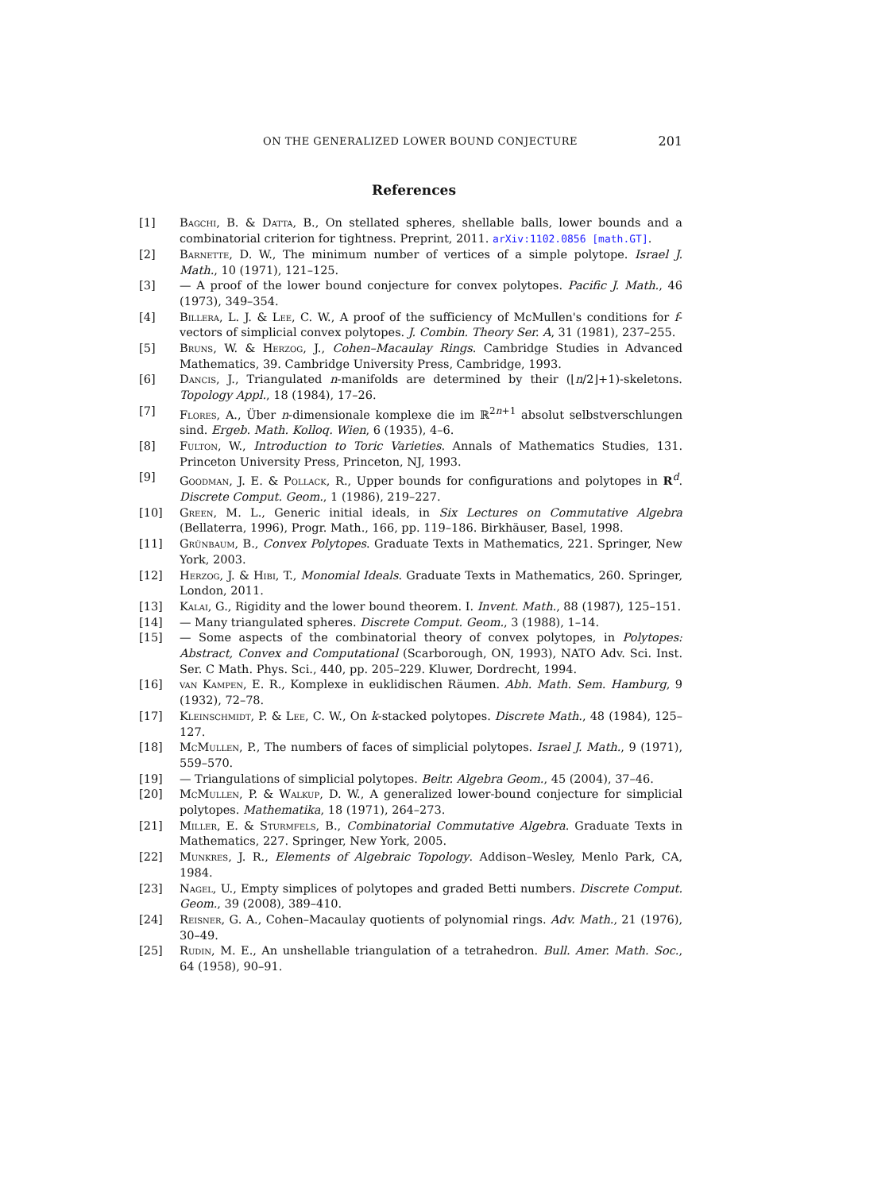ON THE GENERALIZED LOWER BOUND CONJECTURE 201
References
[1] Bagchi, B. & Datta, B., On stellated spheres, shellable balls, lower bounds and a combinatorial criterion for tightness. Preprint, 2011. arXiv:1102.0856 [math.GT].
[2] Barnette, D. W., The minimum number of vertices of a simple polytope. Israel J. Math., 10 (1971), 121–125.
[3] — A proof of the lower bound conjecture for convex polytopes. Pacific J. Math., 46 (1973), 349–354.
[4] Billera, L. J. & Lee, C. W., A proof of the sufficiency of McMullen's conditions for f-vectors of simplicial convex polytopes. J. Combin. Theory Ser. A, 31 (1981), 237–255.
[5] Bruns, W. & Herzog, J., Cohen–Macaulay Rings. Cambridge Studies in Advanced Mathematics, 39. Cambridge University Press, Cambridge, 1993.
[6] Dancis, J., Triangulated n-manifolds are determined by their (⌊n/2⌋+1)-skeletons. Topology Appl., 18 (1984), 17–26.
[7] Flores, A., Über n-dimensionale komplexe die im ℝ<sup>2n+1</sup> absolut selbstverschlungen sind. Ergeb. Math. Kolloq. Wien, 6 (1935), 4–6.
[8] Fulton, W., Introduction to Toric Varieties. Annals of Mathematics Studies, 131. Princeton University Press, Princeton, NJ, 1993.
[9] Goodman, J. E. & Pollack, R., Upper bounds for configurations and polytopes in R<sup>d</sup>. Discrete Comput. Geom., 1 (1986), 219–227.
[10] Green, M. L., Generic initial ideals, in Six Lectures on Commutative Algebra (Bellaterra, 1996), Progr. Math., 166, pp. 119–186. Birkhäuser, Basel, 1998.
[11] Grünbaum, B., Convex Polytopes. Graduate Texts in Mathematics, 221. Springer, New York, 2003.
[12] Herzog, J. & Hibi, T., Monomial Ideals. Graduate Texts in Mathematics, 260. Springer, London, 2011.
[13] Kalai, G., Rigidity and the lower bound theorem. I. Invent. Math., 88 (1987), 125–151.
[14] — Many triangulated spheres. Discrete Comput. Geom., 3 (1988), 1–14.
[15] — Some aspects of the combinatorial theory of convex polytopes, in Polytopes: Abstract, Convex and Computational (Scarborough, ON, 1993), NATO Adv. Sci. Inst. Ser. C Math. Phys. Sci., 440, pp. 205–229. Kluwer, Dordrecht, 1994.
[16] van Kampen, E. R., Komplexe in euklidischen Räumen. Abh. Math. Sem. Hamburg, 9 (1932), 72–78.
[17] Kleinschmidt, P. & Lee, C. W., On k-stacked polytopes. Discrete Math., 48 (1984), 125–127.
[18] McMullen, P., The numbers of faces of simplicial polytopes. Israel J. Math., 9 (1971), 559–570.
[19] — Triangulations of simplicial polytopes. Beitr. Algebra Geom., 45 (2004), 37–46.
[20] McMullen, P. & Walkup, D. W., A generalized lower-bound conjecture for simplicial polytopes. Mathematika, 18 (1971), 264–273.
[21] Miller, E. & Sturmfels, B., Combinatorial Commutative Algebra. Graduate Texts in Mathematics, 227. Springer, New York, 2005.
[22] Munkres, J. R., Elements of Algebraic Topology. Addison–Wesley, Menlo Park, CA, 1984.
[23] Nagel, U., Empty simplices of polytopes and graded Betti numbers. Discrete Comput. Geom., 39 (2008), 389–410.
[24] Reisner, G. A., Cohen–Macaulay quotients of polynomial rings. Adv. Math., 21 (1976), 30–49.
[25] Rudin, M. E., An unshellable triangulation of a tetrahedron. Bull. Amer. Math. Soc., 64 (1958), 90–91.